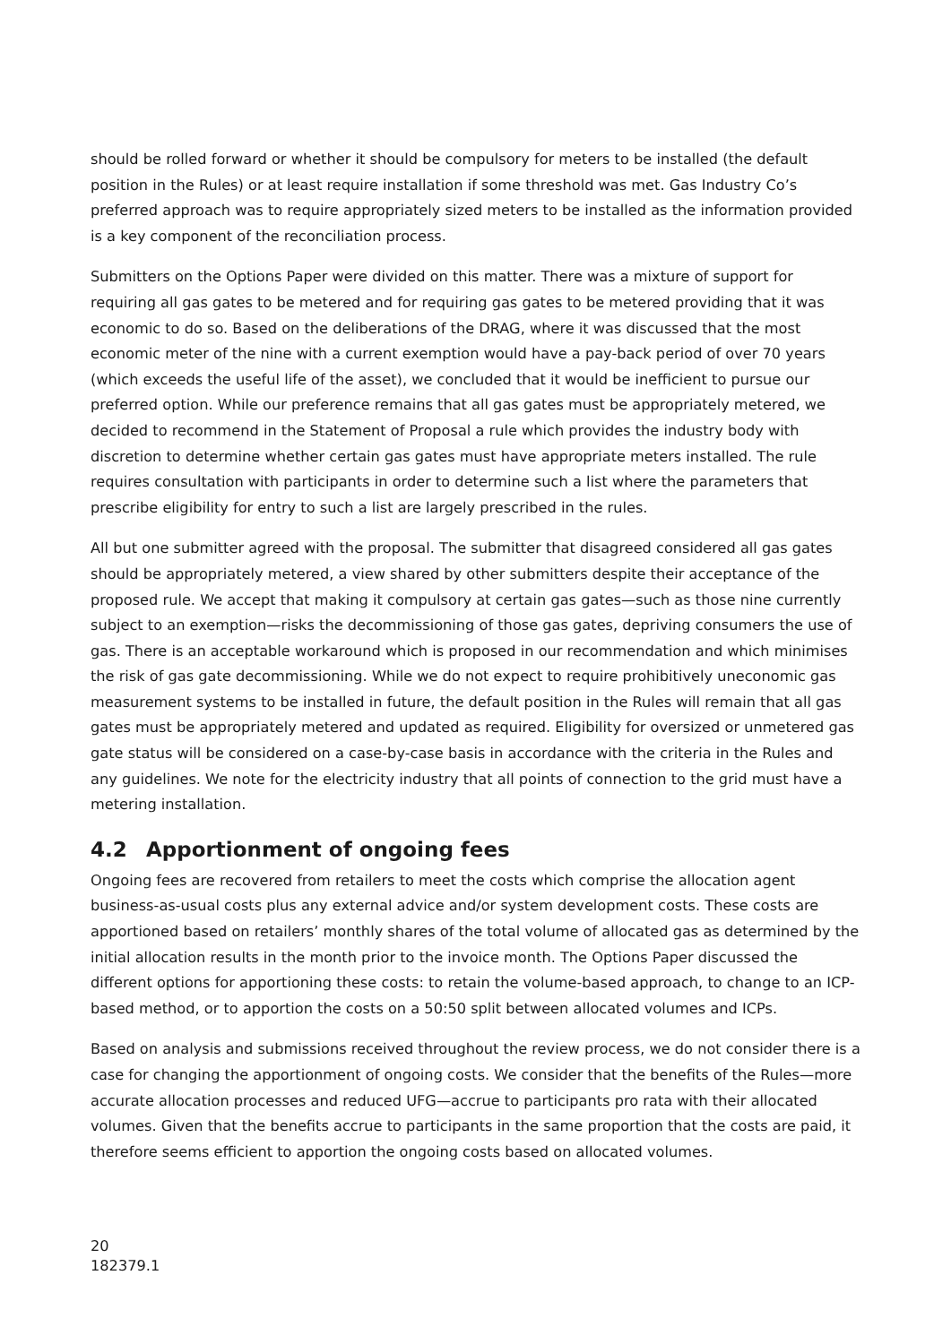should be rolled forward or whether it should be compulsory for meters to be installed (the default position in the Rules) or at least require installation if some threshold was met. Gas Industry Co’s preferred approach was to require appropriately sized meters to be installed as the information provided is a key component of the reconciliation process.
Submitters on the Options Paper were divided on this matter. There was a mixture of support for requiring all gas gates to be metered and for requiring gas gates to be metered providing that it was economic to do so. Based on the deliberations of the DRAG, where it was discussed that the most economic meter of the nine with a current exemption would have a pay-back period of over 70 years (which exceeds the useful life of the asset), we concluded that it would be inefficient to pursue our preferred option. While our preference remains that all gas gates must be appropriately metered, we decided to recommend in the Statement of Proposal a rule which provides the industry body with discretion to determine whether certain gas gates must have appropriate meters installed. The rule requires consultation with participants in order to determine such a list where the parameters that prescribe eligibility for entry to such a list are largely prescribed in the rules.
All but one submitter agreed with the proposal. The submitter that disagreed considered all gas gates should be appropriately metered, a view shared by other submitters despite their acceptance of the proposed rule. We accept that making it compulsory at certain gas gates—such as those nine currently subject to an exemption—risks the decommissioning of those gas gates, depriving consumers the use of gas. There is an acceptable workaround which is proposed in our recommendation and which minimises the risk of gas gate decommissioning. While we do not expect to require prohibitively uneconomic gas measurement systems to be installed in future, the default position in the Rules will remain that all gas gates must be appropriately metered and updated as required. Eligibility for oversized or unmetered gas gate status will be considered on a case-by-case basis in accordance with the criteria in the Rules and any guidelines. We note for the electricity industry that all points of connection to the grid must have a metering installation.
4.2 Apportionment of ongoing fees
Ongoing fees are recovered from retailers to meet the costs which comprise the allocation agent business-as-usual costs plus any external advice and/or system development costs. These costs are apportioned based on retailers’ monthly shares of the total volume of allocated gas as determined by the initial allocation results in the month prior to the invoice month. The Options Paper discussed the different options for apportioning these costs: to retain the volume-based approach, to change to an ICP-based method, or to apportion the costs on a 50:50 split between allocated volumes and ICPs.
Based on analysis and submissions received throughout the review process, we do not consider there is a case for changing the apportionment of ongoing costs. We consider that the benefits of the Rules—more accurate allocation processes and reduced UFG—accrue to participants pro rata with their allocated volumes. Given that the benefits accrue to participants in the same proportion that the costs are paid, it therefore seems efficient to apportion the ongoing costs based on allocated volumes.
20
182379.1